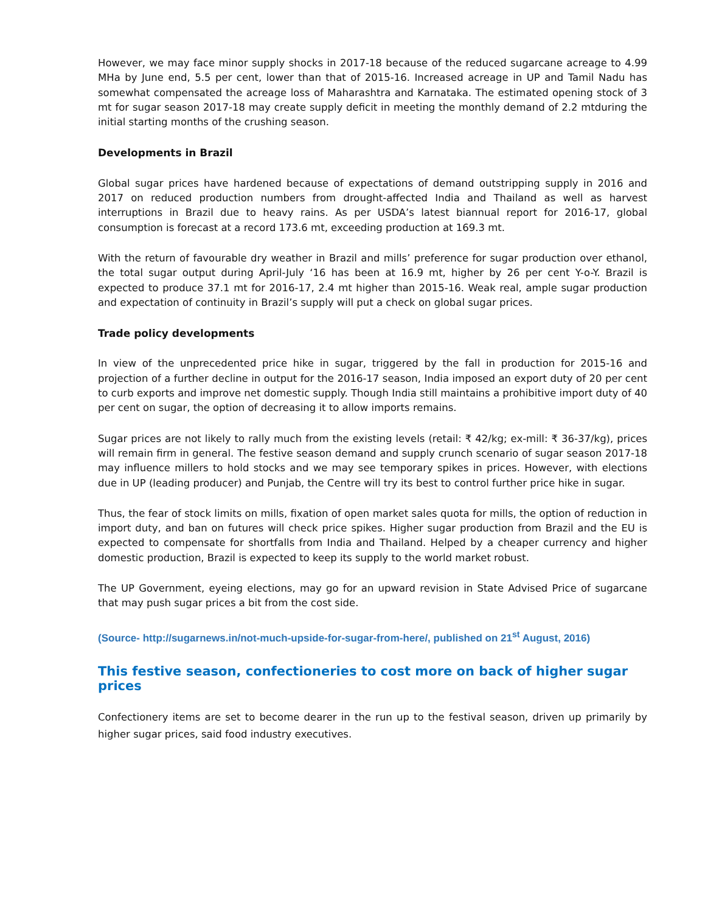However, we may face minor supply shocks in 2017-18 because of the reduced sugarcane acreage to 4.99 MHa by June end, 5.5 per cent, lower than that of 2015-16. Increased acreage in UP and Tamil Nadu has somewhat compensated the acreage loss of Maharashtra and Karnataka. The estimated opening stock of 3 mt for sugar season 2017-18 may create supply deficit in meeting the monthly demand of 2.2 mtduring the initial starting months of the crushing season.
Developments in Brazil
Global sugar prices have hardened because of expectations of demand outstripping supply in 2016 and 2017 on reduced production numbers from drought-affected India and Thailand as well as harvest interruptions in Brazil due to heavy rains. As per USDA’s latest biannual report for 2016-17, global consumption is forecast at a record 173.6 mt, exceeding production at 169.3 mt.
With the return of favourable dry weather in Brazil and mills’ preference for sugar production over ethanol, the total sugar output during April-July ‘16 has been at 16.9 mt, higher by 26 per cent Y-o-Y. Brazil is expected to produce 37.1 mt for 2016-17, 2.4 mt higher than 2015-16. Weak real, ample sugar production and expectation of continuity in Brazil’s supply will put a check on global sugar prices.
Trade policy developments
In view of the unprecedented price hike in sugar, triggered by the fall in production for 2015-16 and projection of a further decline in output for the 2016-17 season, India imposed an export duty of 20 per cent to curb exports and improve net domestic supply. Though India still maintains a prohibitive import duty of 40 per cent on sugar, the option of decreasing it to allow imports remains.
Sugar prices are not likely to rally much from the existing levels (retail: ₹ 42/kg; ex-mill: ₹ 36-37/kg), prices will remain firm in general. The festive season demand and supply crunch scenario of sugar season 2017-18 may influence millers to hold stocks and we may see temporary spikes in prices. However, with elections due in UP (leading producer) and Punjab, the Centre will try its best to control further price hike in sugar.
Thus, the fear of stock limits on mills, fixation of open market sales quota for mills, the option of reduction in import duty, and ban on futures will check price spikes. Higher sugar production from Brazil and the EU is expected to compensate for shortfalls from India and Thailand. Helped by a cheaper currency and higher domestic production, Brazil is expected to keep its supply to the world market robust.
The UP Government, eyeing elections, may go for an upward revision in State Advised Price of sugarcane that may push sugar prices a bit from the cost side.
(Source- http://sugarnews.in/not-much-upside-for-sugar-from-here/, published on 21<sup>st</sup> August, 2016)
This festive season, confectioneries to cost more on back of higher sugar prices
Confectionery items are set to become dearer in the run up to the festival season, driven up primarily by higher sugar prices, said food industry executives.